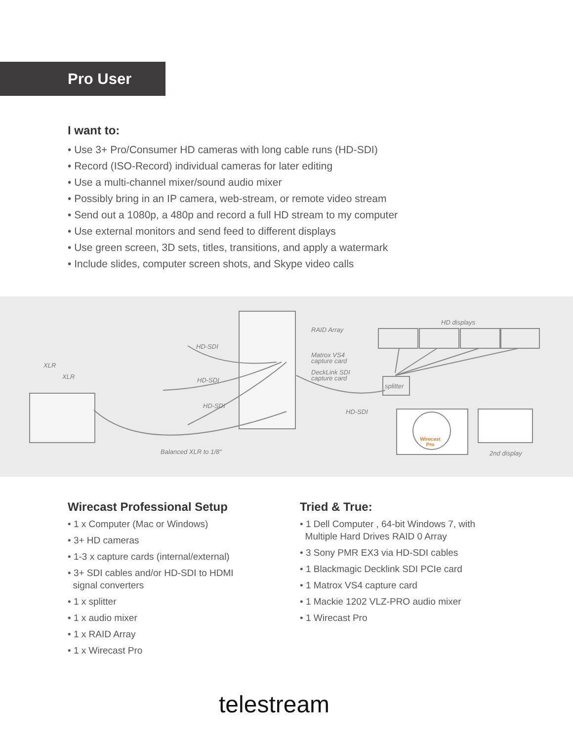Pro User
I want to:
• Use 3+ Pro/Consumer HD cameras with long cable runs (HD-SDI)
• Record (ISO-Record) individual cameras for later editing
• Use a multi-channel mixer/sound audio mixer
• Possibly bring in an IP camera, web-stream, or remote video stream
• Send out a 1080p, a 480p and record a full HD stream to my computer
• Use external monitors and send feed to different displays
• Use green screen, 3D sets, titles, transitions, and apply a watermark
• Include slides, computer screen shots, and Skype video calls
XLR
XLR
HD-SDI
HD-SDI
HD-SDI
RAID Array
Matrox VS4
capture card
DeckLink SDI
capture card
HD displays
splitter
HD-SDI
Wirecast
Pro
2nd display Balanced XLR to 1/8”
Wirecast Professional Setup
• 1 x Computer (Mac or Windows)
• 3+ HD cameras
• 1-3 x capture cards (internal/external)
• 3+ SDI cables and/or HD-SDI to HDMI
signal converters
• 1 x splitter
• 1 x audio mixer
• 1 x RAID Array
• 1 x Wirecast Pro
Tried & True:
• 1 Dell Computer , 64-bit Windows 7, with
Multiple Hard Drives RAID 0 Array
• 3 Sony PMR EX3 via HD-SDI cables
• 1 Blackmagic Decklink SDI PCIe card
• 1 Matrox VS4 capture card
• 1 Mackie 1202 VLZ-PRO audio mixer
• 1 Wirecast Pro
telestream